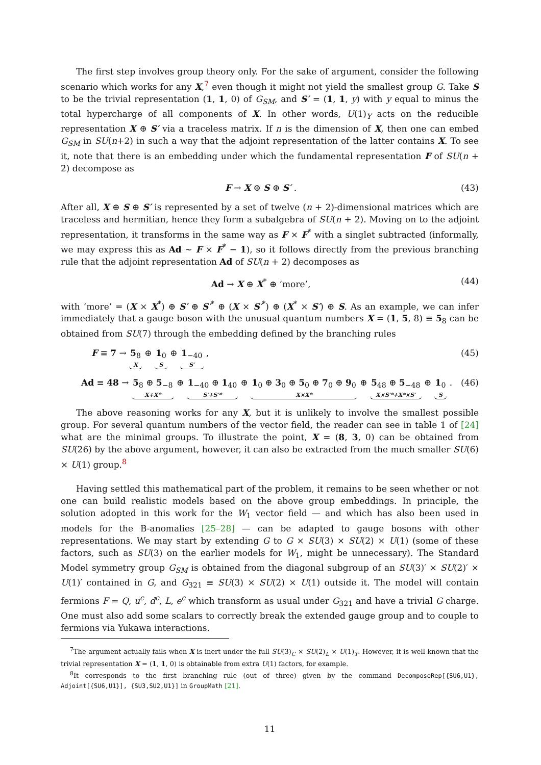The first step involves group theory only. For the sake of argument, consider the following scenario which works for any X,<sup>7</sup> even though it might not yield the smallest group G. Take S to be the trivial representation (1, 1, 0) of G<sub>SM</sub>, and S′ = (1, 1, y) with y equal to minus the total hypercharge of all components of X. In other words, U(1)<sub>Y</sub> acts on the reducible representation X ⊕ S′ via a traceless matrix. If n is the dimension of X, then one can embed G<sub>SM</sub> in SU(n+2) in such a way that the adjoint representation of the latter contains X. To see it, note that there is an embedding under which the fundamental representation F of SU(n + 2) decompose as
F → X ⊕ S ⊕ S′ . (43)
After all, X ⊕ S ⊕ S′ is represented by a set of twelve (n + 2)-dimensional matrices which are traceless and hermitian, hence they form a subalgebra of SU(n + 2). Moving on to the adjoint representation, it transforms in the same way as F × F<sup>*</sup> with a singlet subtracted (informally, we may express this as Ad ∼ F × F<sup>*</sup> − 1), so it follows directly from the previous branching rule that the adjoint representation Ad of SU(n + 2) decomposes as
Ad → X ⊕ X<sup>*</sup> ⊕ ‘more’, (44)
with ‘more’ = (X × X<sup>*</sup>) ⊕ S′ ⊕ S′<sup>*</sup> ⊕ (X × S′<sup>*</sup>) ⊕ (X<sup>*</sup> × S′) ⊕ S. As an example, we can infer immediately that a gauge boson with the unusual quantum numbers X = (1, 5, 8) ≡ 5<sub>8</sub> can be obtained from SU(7) through the embedding defined by the branching rules
F ≡ 7 → 5<sub>8</sub> X ⊕ 1<sub>0</sub> S ⊕ 1<sub>−40</sub> S′ , (45)
Ad ≡ 48 → 5<sub>8</sub> ⊕ 5<sub>−8</sub> X+X* ⊕ 1<sub>−40</sub> ⊕ 1<sub>40</sub> S′+S′* ⊕ 1<sub>0</sub> ⊕ 3<sub>0</sub> ⊕ 5<sub>0</sub> ⊕ 7<sub>0</sub> ⊕ 9<sub>0</sub> X×X* ⊕ 5<sub>48</sub> ⊕ 5<sub>−48</sub> X×S′*+X*×S′ ⊕ 1<sub>0</sub> S . (46)
The above reasoning works for any X, but it is unlikely to involve the smallest possible group. For several quantum numbers of the vector field, the reader can see in table 1 of [24] what are the minimal groups. To illustrate the point, X = (8, 3, 0) can be obtained from SU(26) by the above argument, however, it can also be extracted from the much smaller SU(6) × U(1) group.<sup>8</sup>
Having settled this mathematical part of the problem, it remains to be seen whether or not one can build realistic models based on the above group embeddings. In principle, the solution adopted in this work for the W<sub>1</sub> vector field — and which has also been used in models for the B-anomalies [25–28] — can be adapted to gauge bosons with other representations. We may start by extending G to G × SU(3) × SU(2) × U(1) (some of these factors, such as SU(3) on the earlier models for W<sub>1</sub>, might be unnecessary). The Standard Model symmetry group G<sub>SM</sub> is obtained from the diagonal subgroup of an SU(3)′ × SU(2)′ × U(1)′ contained in G, and G<sub>321</sub> ≡ SU(3) × SU(2) × U(1) outside it. The model will contain fermions F = Q, u<sup>c</sup>, d<sup>c</sup>, L, e<sup>c</sup> which transform as usual under G<sub>321</sub> and have a trivial G charge. One must also add some scalars to correctly break the extended gauge group and to couple to fermions via Yukawa interactions.
<sup>7</sup> The argument actually fails when X is inert under the full SU(3)<sub>C</sub> × SU(2)<sub>L</sub> × U(1)<sub>Y</sub>. However, it is well known that the trivial representation X = (1, 1, 0) is obtainable from extra U(1) factors, for example.
<sup>8</sup> It corresponds to the first branching rule (out of three) given by the command DecomposeRep[{SU6,U1}, Adjoint[{SU6,U1}], {SU3,SU2,U1}] in GroupMath [21].
11